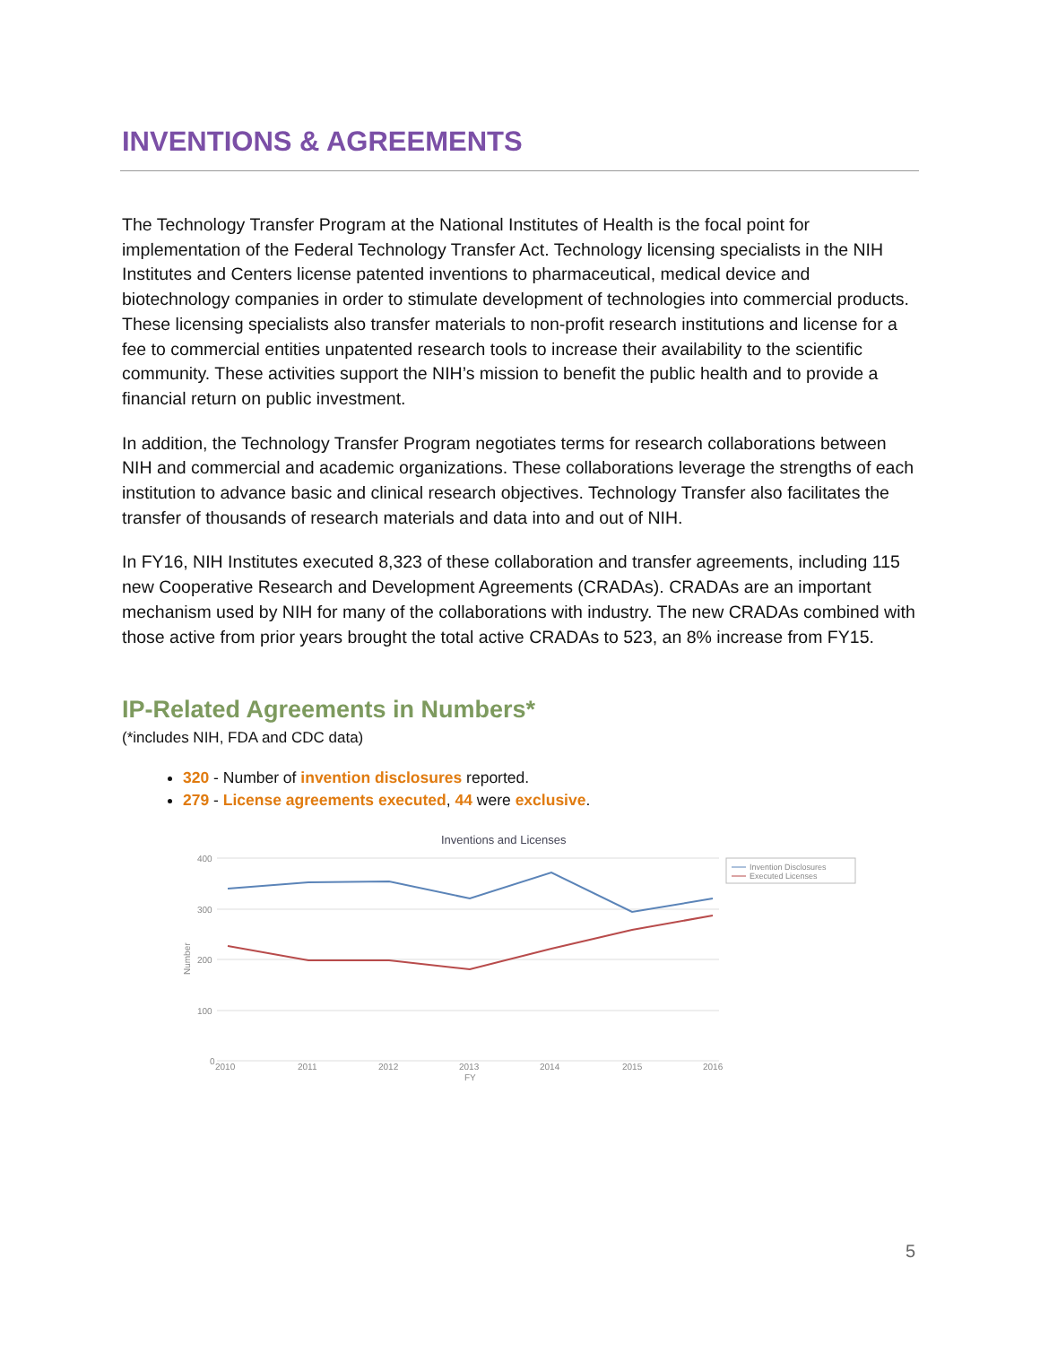INVENTIONS & AGREEMENTS
The Technology Transfer Program at the National Institutes of Health is the focal point for implementation of the Federal Technology Transfer Act. Technology licensing specialists in the NIH Institutes and Centers license patented inventions to pharmaceutical, medical device and biotechnology companies in order to stimulate development of technologies into commercial products. These licensing specialists also transfer materials to non-profit research institutions and license for a fee to commercial entities unpatented research tools to increase their availability to the scientific community. These activities support the NIH’s mission to benefit the public health and to provide a financial return on public investment.
In addition, the Technology Transfer Program negotiates terms for research collaborations between NIH and commercial and academic organizations. These collaborations leverage the strengths of each institution to advance basic and clinical research objectives. Technology Transfer also facilitates the transfer of thousands of research materials and data into and out of NIH.
In FY16, NIH Institutes executed 8,323 of these collaboration and transfer agreements, including 115 new Cooperative Research and Development Agreements (CRADAs). CRADAs are an important mechanism used by NIH for many of the collaborations with industry. The new CRADAs combined with those active from prior years brought the total active CRADAs to 523, an 8% increase from FY15.
IP-Related Agreements in Numbers*
(*includes NIH, FDA and CDC data)
320 - Number of invention disclosures reported.
279 - License agreements executed, 44 were exclusive.
Inventions and Licenses
400
300
200
100
0
Number
2010
2011
2012
2013
2014
2015
2016
FY
Invention Disclosures
Executed Licenses
5